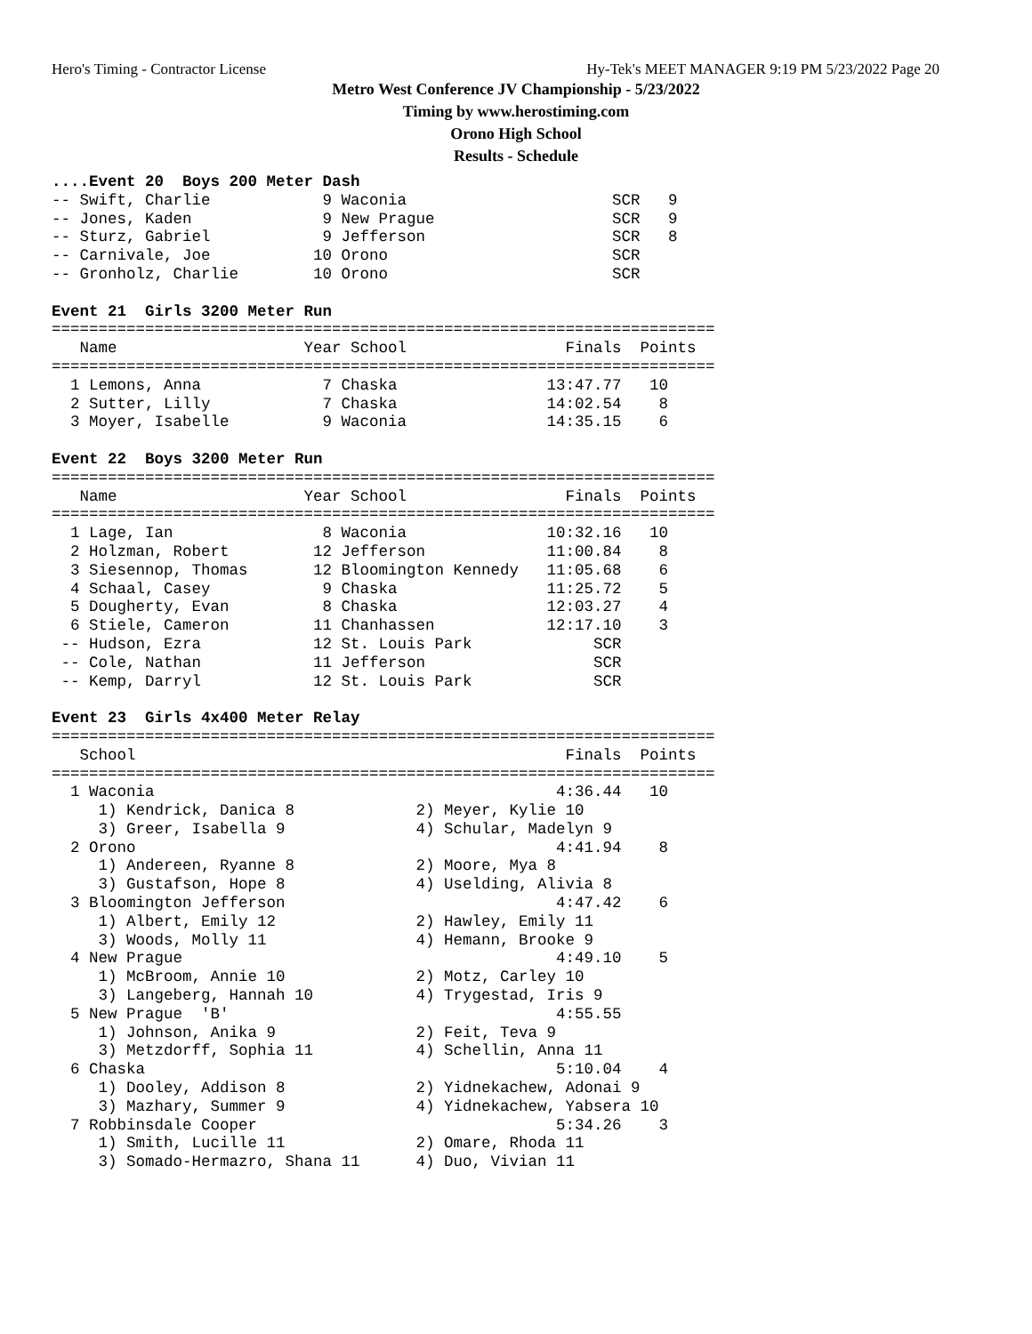Hero's Timing - Contractor License Hy-Tek's MEET MANAGER 9:19 PM 5/23/2022 Page 20
Metro West Conference JV Championship - 5/23/2022
Timing by www.herostiming.com
Orono High School
Results - Schedule
....Event 20  Boys 200 Meter Dash
-- Swift, Charlie            9 Waconia                      SCR   9
-- Jones, Kaden              9 New Prague                   SCR   9
-- Sturz, Gabriel            9 Jefferson                    SCR   8
-- Carnivale, Joe           10 Orono                        SCR
-- Gronholz, Charlie        10 Orono                        SCR

Event 21  Girls 3200 Meter Run
=======================================================================
   Name                    Year School                 Finals  Points
=======================================================================
  1 Lemons, Anna             7 Chaska                13:47.77   10
  2 Sutter, Lilly            7 Chaska                14:02.54    8
  3 Moyer, Isabelle          9 Waconia               14:35.15    6

Event 22  Boys 3200 Meter Run
=======================================================================
   Name                    Year School                 Finals  Points
=======================================================================
  1 Lage, Ian                8 Waconia               10:32.16   10
  2 Holzman, Robert         12 Jefferson             11:00.84    8
  3 Siesennop, Thomas       12 Bloomington Kennedy   11:05.68    6
  4 Schaal, Casey            9 Chaska                11:25.72    5
  5 Dougherty, Evan          8 Chaska                12:03.27    4
  6 Stiele, Cameron         11 Chanhassen            12:17.10    3
 -- Hudson, Ezra            12 St. Louis Park             SCR
 -- Cole, Nathan            11 Jefferson                  SCR
 -- Kemp, Darryl            12 St. Louis Park             SCR

Event 23  Girls 4x400 Meter Relay
=======================================================================
   School                                              Finals  Points
=======================================================================
  1 Waconia                                           4:36.44   10
     1) Kendrick, Danica 8             2) Meyer, Kylie 10
     3) Greer, Isabella 9              4) Schular, Madelyn 9
  2 Orono                                             4:41.94    8
     1) Andereen, Ryanne 8             2) Moore, Mya 8
     3) Gustafson, Hope 8              4) Uselding, Alivia 8
  3 Bloomington Jefferson                             4:47.42    6
     1) Albert, Emily 12               2) Hawley, Emily 11
     3) Woods, Molly 11                4) Hemann, Brooke 9
  4 New Prague                                        4:49.10    5
     1) McBroom, Annie 10              2) Motz, Carley 10
     3) Langeberg, Hannah 10           4) Trygestad, Iris 9
  5 New Prague  'B'                                   4:55.55
     1) Johnson, Anika 9               2) Feit, Teva 9
     3) Metzdorff, Sophia 11           4) Schellin, Anna 11
  6 Chaska                                            5:10.04    4
     1) Dooley, Addison 8              2) Yidnekachew, Adonai 9
     3) Mazhary, Summer 9              4) Yidnekachew, Yabsera 10
  7 Robbinsdale Cooper                                5:34.26    3
     1) Smith, Lucille 11              2) Omare, Rhoda 11
     3) Somado-Hermazro, Shana 11      4) Duo, Vivian 11